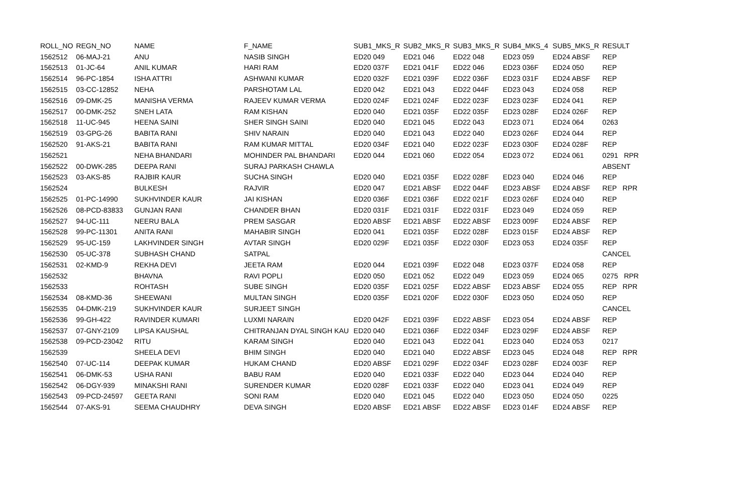| ROLL_NO | REGN_NO | NAME | F_NAME | SUB1_MKS_R | SUB2_MKS_R | SUB3_MKS_R | SUB4_MKS_4 | SUB5_MKS_R | RESULT |
| --- | --- | --- | --- | --- | --- | --- | --- | --- | --- |
| 1562512 | 06-MAJ-21 | ANU | NASIB SINGH | ED20 049 | ED21 046 | ED22 048 | ED23 059 | ED24 ABSF | REP |
| 1562513 | 01-JC-64 | ANIL KUMAR | HARI RAM | ED20 037F | ED21 041F | ED22 046 | ED23 036F | ED24 050 | REP |
| 1562514 | 96-PC-1854 | ISHA ATTRI | ASHWANI KUMAR | ED20 032F | ED21 039F | ED22 036F | ED23 031F | ED24 ABSF | REP |
| 1562515 | 03-CC-12852 | NEHA | PARSHOTAM LAL | ED20 042 | ED21 043 | ED22 044F | ED23 043 | ED24 058 | REP |
| 1562516 | 09-DMK-25 | MANISHA VERMA | RAJEEV KUMAR VERMA | ED20 024F | ED21 024F | ED22 023F | ED23 023F | ED24 041 | REP |
| 1562517 | 00-DMK-252 | SNEH LATA | RAM KISHAN | ED20 040 | ED21 035F | ED22 035F | ED23 028F | ED24 026F | REP |
| 1562518 | 11-UC-945 | HEENA SAINI | SHER SINGH SAINI | ED20 040 | ED21 045 | ED22 043 | ED23 071 | ED24 064 | 0263 |
| 1562519 | 03-GPG-26 | BABITA RANI | SHIV NARAIN | ED20 040 | ED21 043 | ED22 040 | ED23 026F | ED24 044 | REP |
| 1562520 | 91-AKS-21 | BABITA RANI | RAM KUMAR MITTAL | ED20 034F | ED21 040 | ED22 023F | ED23 030F | ED24 028F | REP |
| 1562521 | | NEHA BHANDARI | MOHINDER PAL BHANDARI | ED20 044 | ED21 060 | ED22 054 | ED23 072 | ED24 061 | 0291 RPR |
| 1562522 | 00-DWK-285 | DEEPA RANI | SURAJ PARKASH CHAWLA | | | | | | ABSENT |
| 1562523 | 03-AKS-85 | RAJBIR KAUR | SUCHA SINGH | ED20 040 | ED21 035F | ED22 028F | ED23 040 | ED24 046 | REP |
| 1562524 | | BULKESH | RAJVIR | ED20 047 | ED21 ABSF | ED22 044F | ED23 ABSF | ED24 ABSF | REP RPR |
| 1562525 | 01-PC-14990 | SUKHVINDER KAUR | JAI KISHAN | ED20 036F | ED21 036F | ED22 021F | ED23 026F | ED24 040 | REP |
| 1562526 | 08-PCD-83833 | GUNJAN RANI | CHANDER BHAN | ED20 031F | ED21 031F | ED22 031F | ED23 049 | ED24 059 | REP |
| 1562527 | 94-UC-111 | NEERU BALA | PREM SASGAR | ED20 ABSF | ED21 ABSF | ED22 ABSF | ED23 009F | ED24 ABSF | REP |
| 1562528 | 99-PC-11301 | ANITA RANI | MAHABIR SINGH | ED20 041 | ED21 035F | ED22 028F | ED23 015F | ED24 ABSF | REP |
| 1562529 | 95-UC-159 | LAKHVINDER SINGH | AVTAR SINGH | ED20 029F | ED21 035F | ED22 030F | ED23 053 | ED24 035F | REP |
| 1562530 | 05-UC-378 | SUBHASH CHAND | SATPAL | | | | | | CANCEL |
| 1562531 | 02-KMD-9 | REKHA DEVI | JEETA RAM | ED20 044 | ED21 039F | ED22 048 | ED23 037F | ED24 058 | REP |
| 1562532 | | BHAVNA | RAVI POPLI | ED20 050 | ED21 052 | ED22 049 | ED23 059 | ED24 065 | 0275 RPR |
| 1562533 | | ROHTASH | SUBE SINGH | ED20 035F | ED21 025F | ED22 ABSF | ED23 ABSF | ED24 055 | REP RPR |
| 1562534 | 08-KMD-36 | SHEEWANI | MULTAN SINGH | ED20 035F | ED21 020F | ED22 030F | ED23 050 | ED24 050 | REP |
| 1562535 | 04-DMK-219 | SUKHVINDER KAUR | SURJEET SINGH | | | | | | CANCEL |
| 1562536 | 99-GH-422 | RAVINDER KUMARI | LUXMI NARAIN | ED20 042F | ED21 039F | ED22 ABSF | ED23 054 | ED24 ABSF | REP |
| 1562537 | 07-GNY-2109 | LIPSA KAUSHAL | CHITRANJAN DYAL SINGH KAU | ED20 040 | ED21 036F | ED22 034F | ED23 029F | ED24 ABSF | REP |
| 1562538 | 09-PCD-23042 | RITU | KARAM SINGH | ED20 040 | ED21 043 | ED22 041 | ED23 040 | ED24 053 | 0217 |
| 1562539 | | SHEELA DEVI | BHIM SINGH | ED20 040 | ED21 040 | ED22 ABSF | ED23 045 | ED24 048 | REP RPR |
| 1562540 | 07-UC-114 | DEEPAK KUMAR | HUKAM CHAND | ED20 ABSF | ED21 029F | ED22 034F | ED23 028F | ED24 003F | REP |
| 1562541 | 06-DMK-53 | USHA RANI | BABU RAM | ED20 040 | ED21 033F | ED22 040 | ED23 044 | ED24 040 | REP |
| 1562542 | 06-DGY-939 | MINAKSHI RANI | SURENDER KUMAR | ED20 028F | ED21 033F | ED22 040 | ED23 041 | ED24 049 | REP |
| 1562543 | 09-PCD-24597 | GEETA RANI | SONI RAM | ED20 040 | ED21 045 | ED22 040 | ED23 050 | ED24 050 | 0225 |
| 1562544 | 07-AKS-91 | SEEMA CHAUDHRY | DEVA SINGH | ED20 ABSF | ED21 ABSF | ED22 ABSF | ED23 014F | ED24 ABSF | REP |